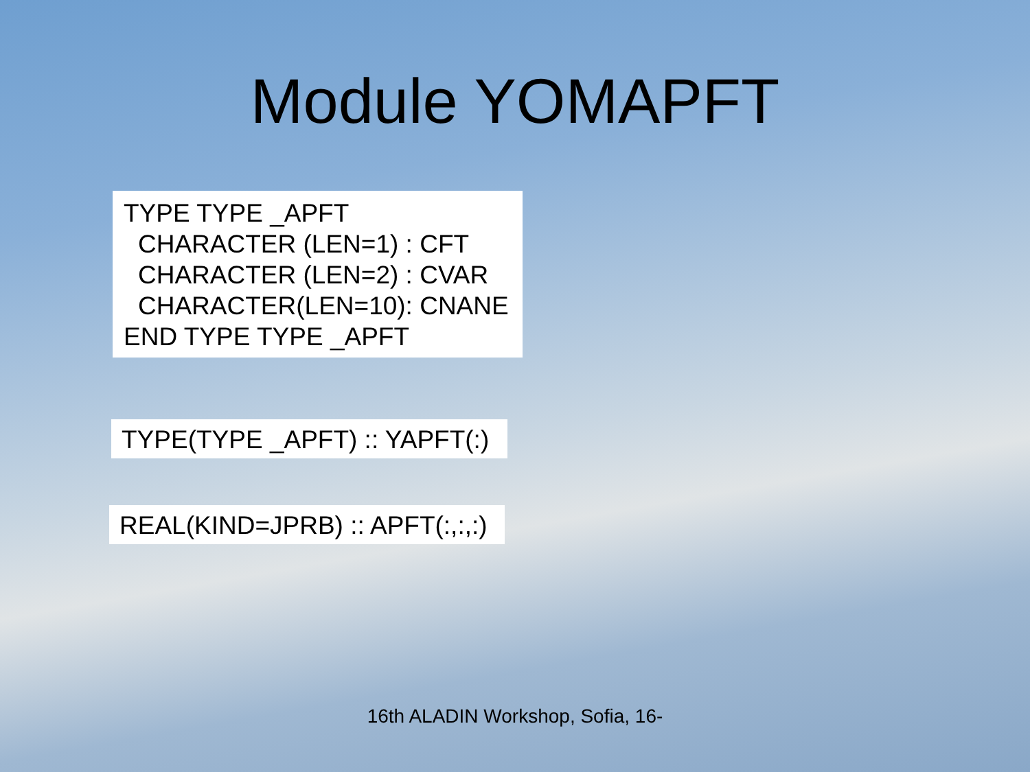Module YOMAPFT
TYPE TYPE _APFT
CHARACTER (LEN=1) : CFT
CHARACTER (LEN=2) : CVAR
CHARACTER(LEN=10): CNANE
END TYPE TYPE _APFT
TYPE(TYPE _APFT) :: YAPFT(:)
REAL(KIND=JPRB) :: APFT(:,:,:)
16th ALADIN Workshop, Sofia, 16-